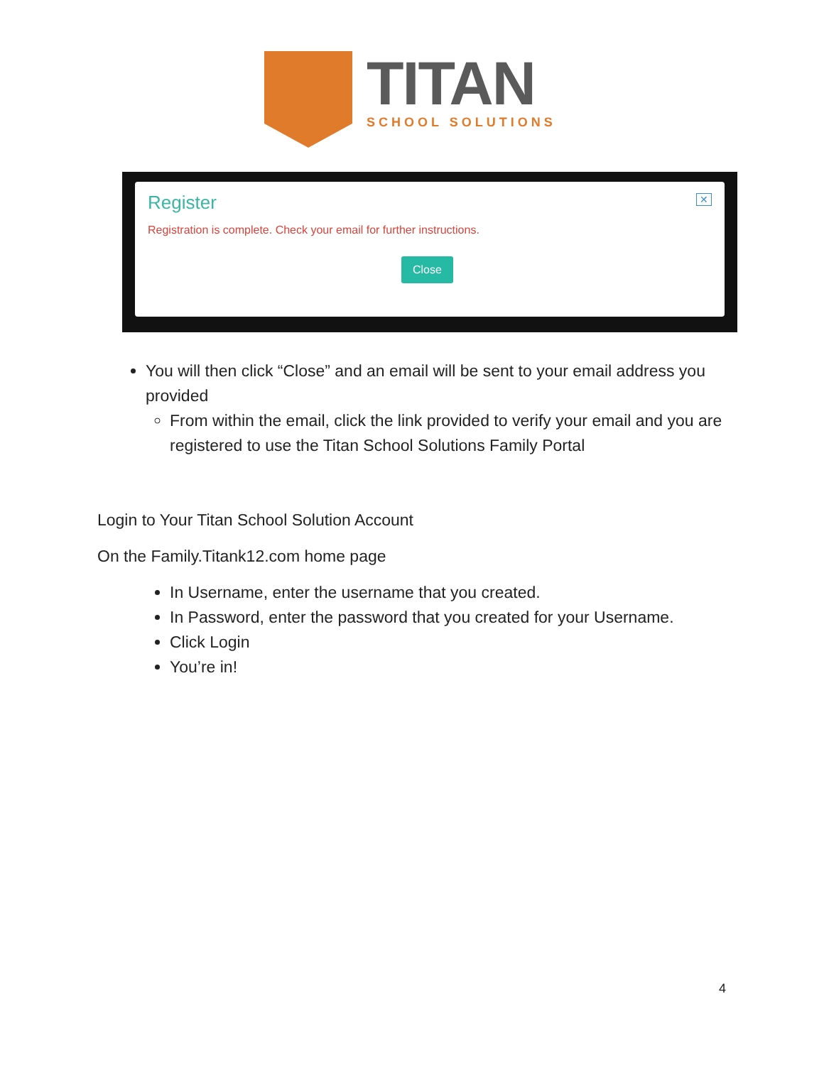TITAN
SCHOOL SOLUTIONS
✕
Register
Registration is complete. Check your email for further instructions.
Close
You will then click “Close” and an email will be sent to your email address you provided
From within the email, click the link provided to verify your email and you are registered to use the Titan School Solutions Family Portal
Login to Your Titan School Solution Account
On the Family.Titank12.com home page
In Username, enter the username that you created.
In Password, enter the password that you created for your Username.
Click Login
You’re in!
4